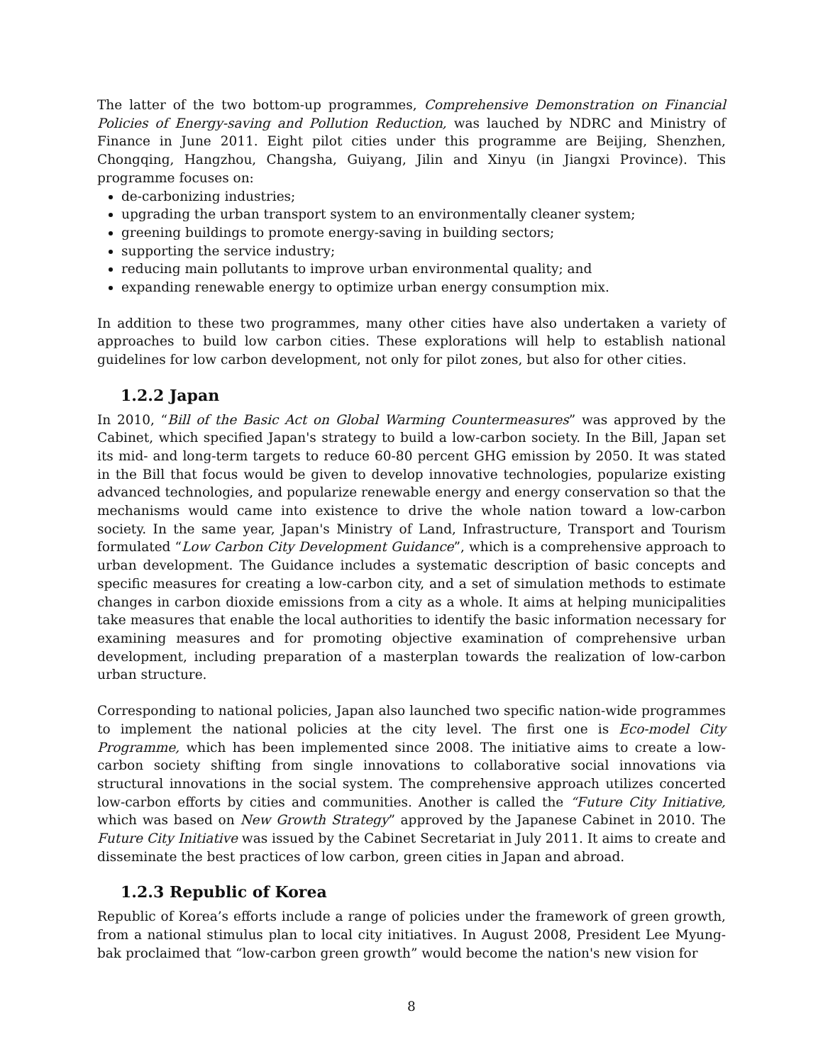The latter of the two bottom-up programmes, Comprehensive Demonstration on Financial Policies of Energy-saving and Pollution Reduction, was lauched by NDRC and Ministry of Finance in June 2011. Eight pilot cities under this programme are Beijing, Shenzhen, Chongqing, Hangzhou, Changsha, Guiyang, Jilin and Xinyu (in Jiangxi Province). This programme focuses on:
de-carbonizing industries;
upgrading the urban transport system to an environmentally cleaner system;
greening buildings to promote energy-saving in building sectors;
supporting the service industry;
reducing main pollutants to improve urban environmental quality; and
expanding renewable energy to optimize urban energy consumption mix.
In addition to these two programmes, many other cities have also undertaken a variety of approaches to build low carbon cities. These explorations will help to establish national guidelines for low carbon development, not only for pilot zones, but also for other cities.
1.2.2 Japan
In 2010, “Bill of the Basic Act on Global Warming Countermeasures” was approved by the Cabinet, which specified Japan's strategy to build a low-carbon society. In the Bill, Japan set its mid- and long-term targets to reduce 60-80 percent GHG emission by 2050. It was stated in the Bill that focus would be given to develop innovative technologies, popularize existing advanced technologies, and popularize renewable energy and energy conservation so that the mechanisms would came into existence to drive the whole nation toward a low-carbon society. In the same year, Japan's Ministry of Land, Infrastructure, Transport and Tourism formulated “Low Carbon City Development Guidance”, which is a comprehensive approach to urban development. The Guidance includes a systematic description of basic concepts and specific measures for creating a low-carbon city, and a set of simulation methods to estimate changes in carbon dioxide emissions from a city as a whole. It aims at helping municipalities take measures that enable the local authorities to identify the basic information necessary for examining measures and for promoting objective examination of comprehensive urban development, including preparation of a masterplan towards the realization of low-carbon urban structure.
Corresponding to national policies, Japan also launched two specific nation-wide programmes to implement the national policies at the city level. The first one is Eco-model City Programme, which has been implemented since 2008. The initiative aims to create a low-carbon society shifting from single innovations to collaborative social innovations via structural innovations in the social system. The comprehensive approach utilizes concerted low-carbon efforts by cities and communities. Another is called the “Future City Initiative, which was based on New Growth Strategy” approved by the Japanese Cabinet in 2010. The Future City Initiative was issued by the Cabinet Secretariat in July 2011. It aims to create and disseminate the best practices of low carbon, green cities in Japan and abroad.
1.2.3 Republic of Korea
Republic of Korea’s efforts include a range of policies under the framework of green growth, from a national stimulus plan to local city initiatives. In August 2008, President Lee Myung-bak proclaimed that “low-carbon green growth” would become the nation's new vision for
8